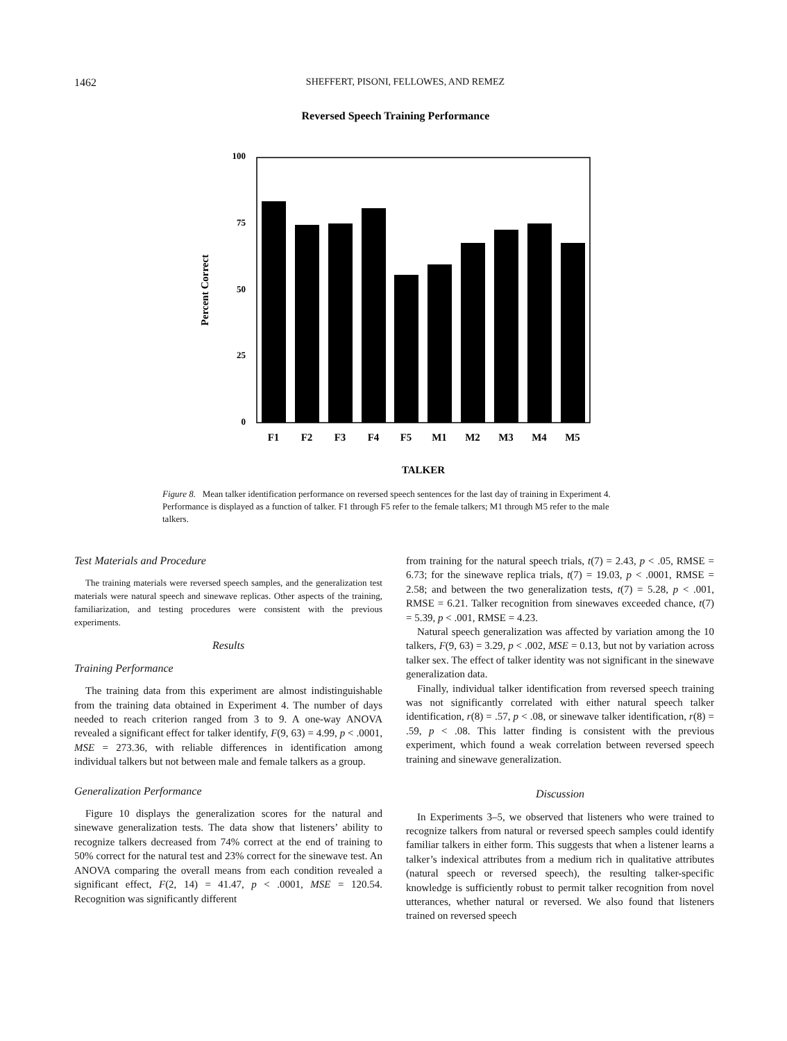1462
SHEFFERT, PISONI, FELLOWES, AND REMEZ
Reversed Speech Training Performance
100
75
50
25
0
Percent Correct
F1
F2
F3
F4
F5
M1
M2
M3
M4
M5
TALKER
Figure 8. Mean talker identification performance on reversed speech sentences for the last day of training in Experiment 4. Performance is displayed as a function of talker. F1 through F5 refer to the female talkers; M1 through M5 refer to the male talkers.
Test Materials and Procedure
The training materials were reversed speech samples, and the generalization test materials were natural speech and sinewave replicas. Other aspects of the training, familiarization, and testing procedures were consistent with the previous experiments.
Results
Training Performance
The training data from this experiment are almost indistinguishable from the training data obtained in Experiment 4. The number of days needed to reach criterion ranged from 3 to 9. A one-way ANOVA revealed a significant effect for talker identify, F(9, 63) = 4.99, p < .0001, MSE = 273.36, with reliable differences in identification among individual talkers but not between male and female talkers as a group.
Generalization Performance
Figure 10 displays the generalization scores for the natural and sinewave generalization tests. The data show that listeners’ ability to recognize talkers decreased from 74% correct at the end of training to 50% correct for the natural test and 23% correct for the sinewave test. An ANOVA comparing the overall means from each condition revealed a significant effect, F(2, 14) = 41.47, p < .0001, MSE = 120.54. Recognition was significantly different
from training for the natural speech trials, t(7) = 2.43, p < .05, RMSE = 6.73; for the sinewave replica trials, t(7) = 19.03, p < .0001, RMSE = 2.58; and between the two generalization tests, t(7) = 5.28, p < .001, RMSE = 6.21. Talker recognition from sinewaves exceeded chance, t(7) = 5.39, p < .001, RMSE = 4.23.
Natural speech generalization was affected by variation among the 10 talkers, F(9, 63) = 3.29, p < .002, MSE = 0.13, but not by variation across talker sex. The effect of talker identity was not significant in the sinewave generalization data.
Finally, individual talker identification from reversed speech training was not significantly correlated with either natural speech talker identification, r(8) = .57, p < .08, or sinewave talker identification, r(8) = .59, p < .08. This latter finding is consistent with the previous experiment, which found a weak correlation between reversed speech training and sinewave generalization.
Discussion
In Experiments 3–5, we observed that listeners who were trained to recognize talkers from natural or reversed speech samples could identify familiar talkers in either form. This suggests that when a listener learns a talker’s indexical attributes from a medium rich in qualitative attributes (natural speech or reversed speech), the resulting talker-specific knowledge is sufficiently robust to permit talker recognition from novel utterances, whether natural or reversed. We also found that listeners trained on reversed speech